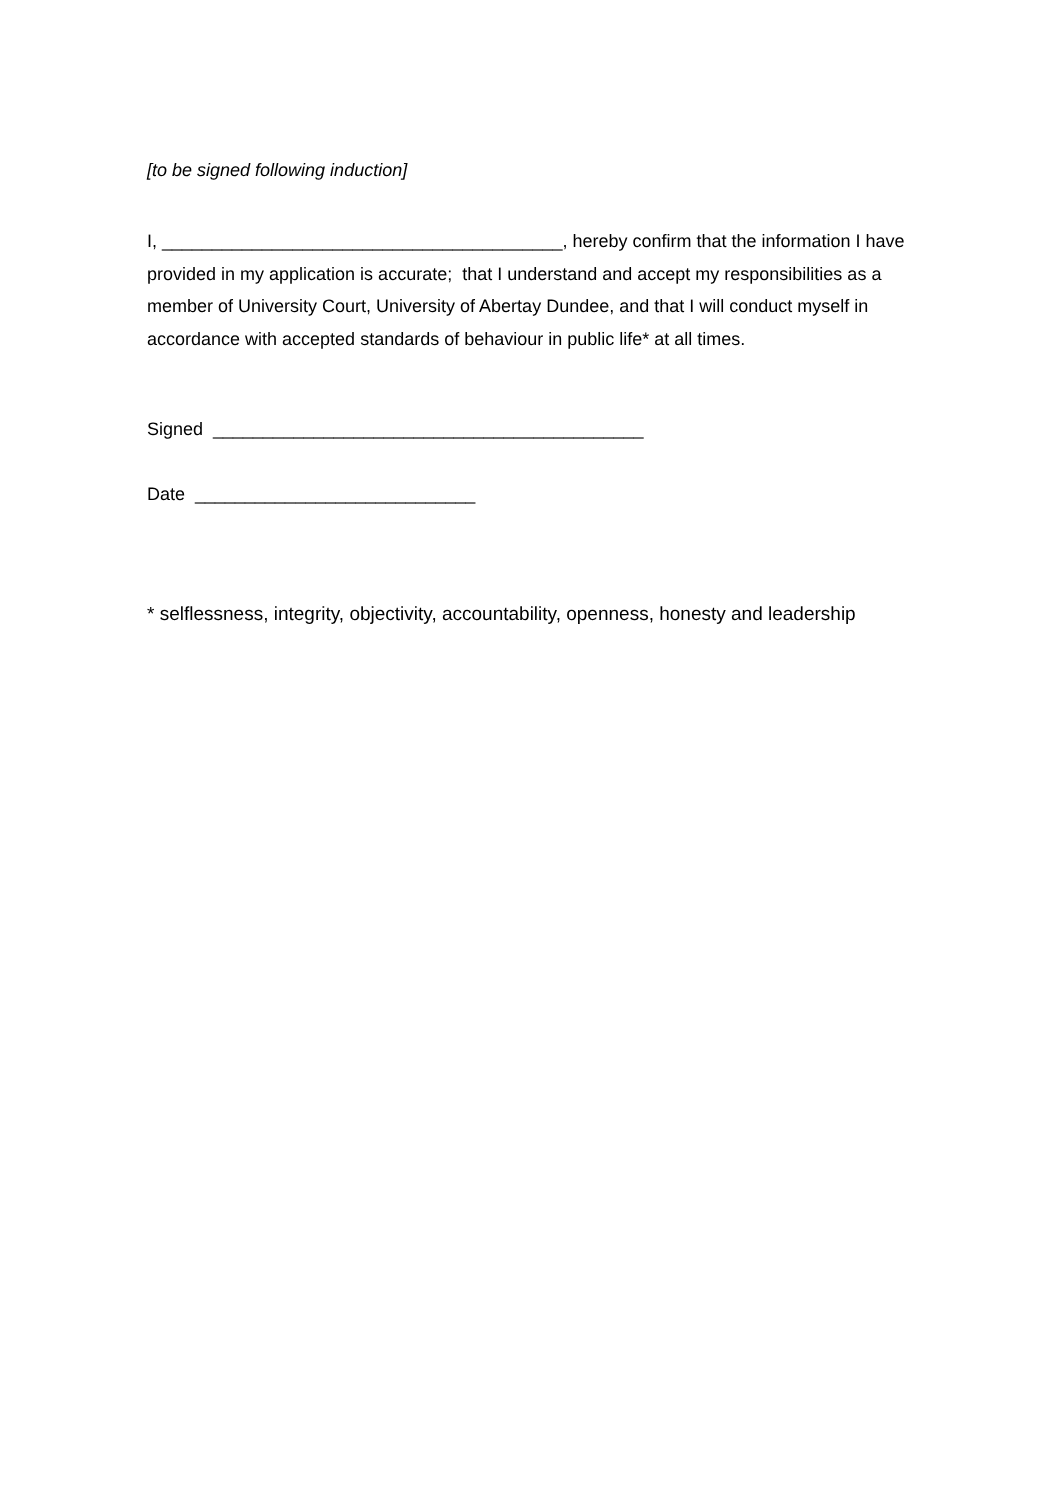[to be signed following induction]
I, ________________________________________, hereby confirm that the information I have provided in my application is accurate; that I understand and accept my responsibilities as a member of University Court, University of Abertay Dundee, and that I will conduct myself in accordance with accepted standards of behaviour in public life* at all times.
Signed ___________________________________________
Date ____________________________
* selflessness, integrity, objectivity, accountability, openness, honesty and leadership